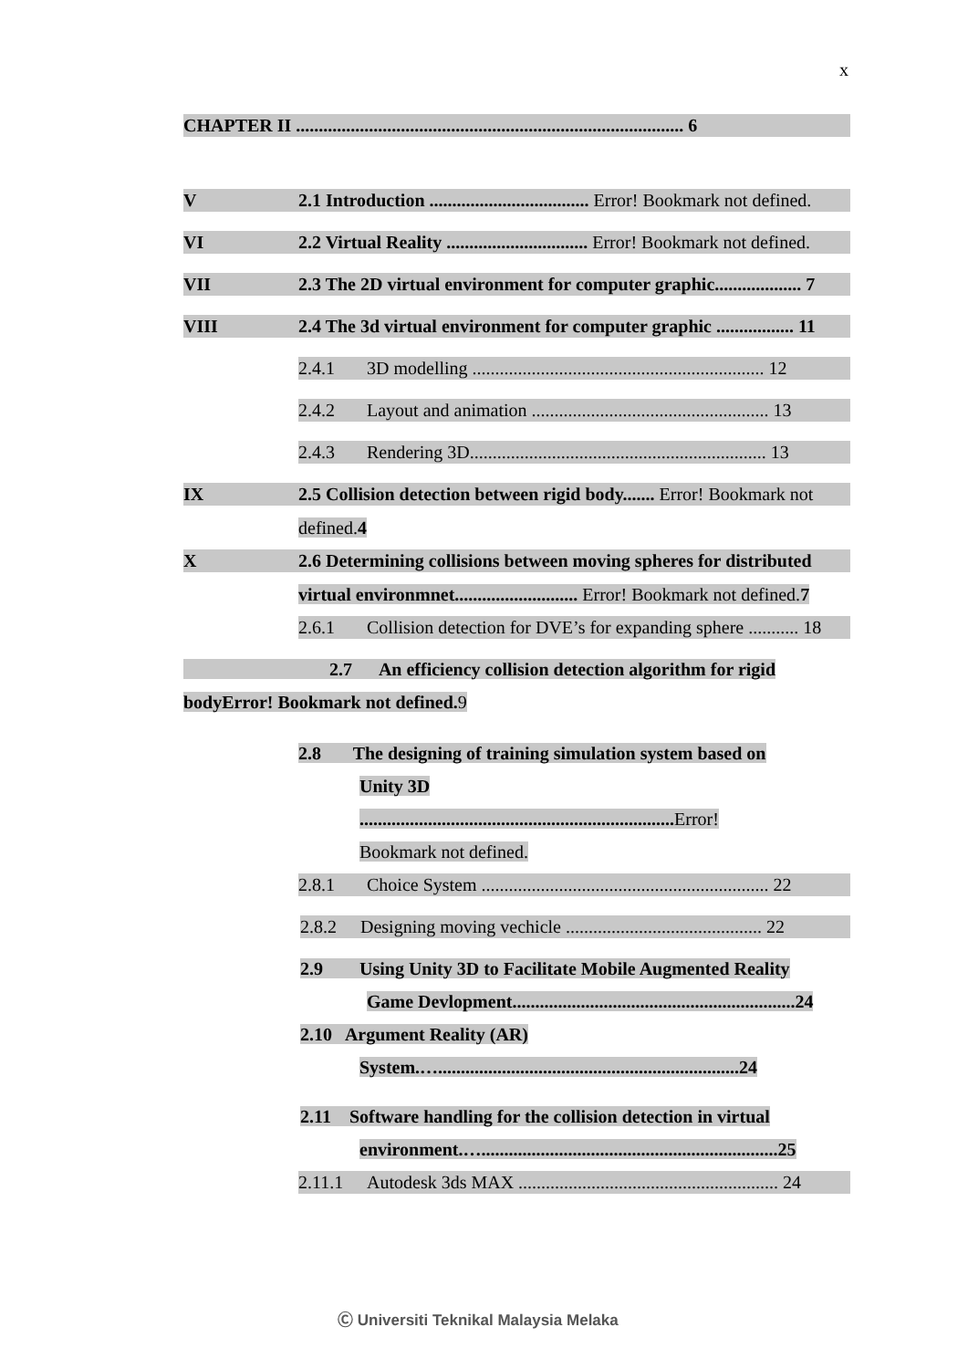x
CHAPTER II ..................................................................................... 6
V 2.1 Introduction ................................... Error! Bookmark not defined.
VI 2.2 Virtual Reality ............................... Error! Bookmark not defined.
VII 2.3 The 2D virtual environment for computer graphic................... 7
VIII 2.4 The 3d virtual environment for computer graphic ................. 11
2.4.1 3D modelling ................................................................ 12
2.4.2 Layout and animation .................................................... 13
2.4.3 Rendering 3D................................................................. 13
IX 2.5 Collision detection between rigid body....... Error! Bookmark not
defined.4
X 2.6 Determining collisions between moving spheres for distributed
virtual environmnet........................... Error! Bookmark not defined.7
2.6.1 Collision detection for DVE’s for expanding sphere ........... 18
2.7 An efficiency collision detection algorithm for rigid
bodyError! Bookmark not defined. 9
2.8 The designing of training simulation system based on
Unity 3D
..................................................................... Error!
Bookmark not defined.
2.8.1 Choice System ............................................................... 22
2.8.2 Designing moving vechicle ........................................... 22
2.9 Using Unity 3D to Facilitate Mobile Augmented Reality
Game Devlopment..............................................................24
2.10 Argument Reality (AR)
System.…..................................................................24
2.11 Software handling for the collision detection in virtual
environment.….................................................................25
2.11.1 Autodesk 3ds MAX ......................................................... 24
Ⓒ Universiti Teknikal Malaysia Melaka